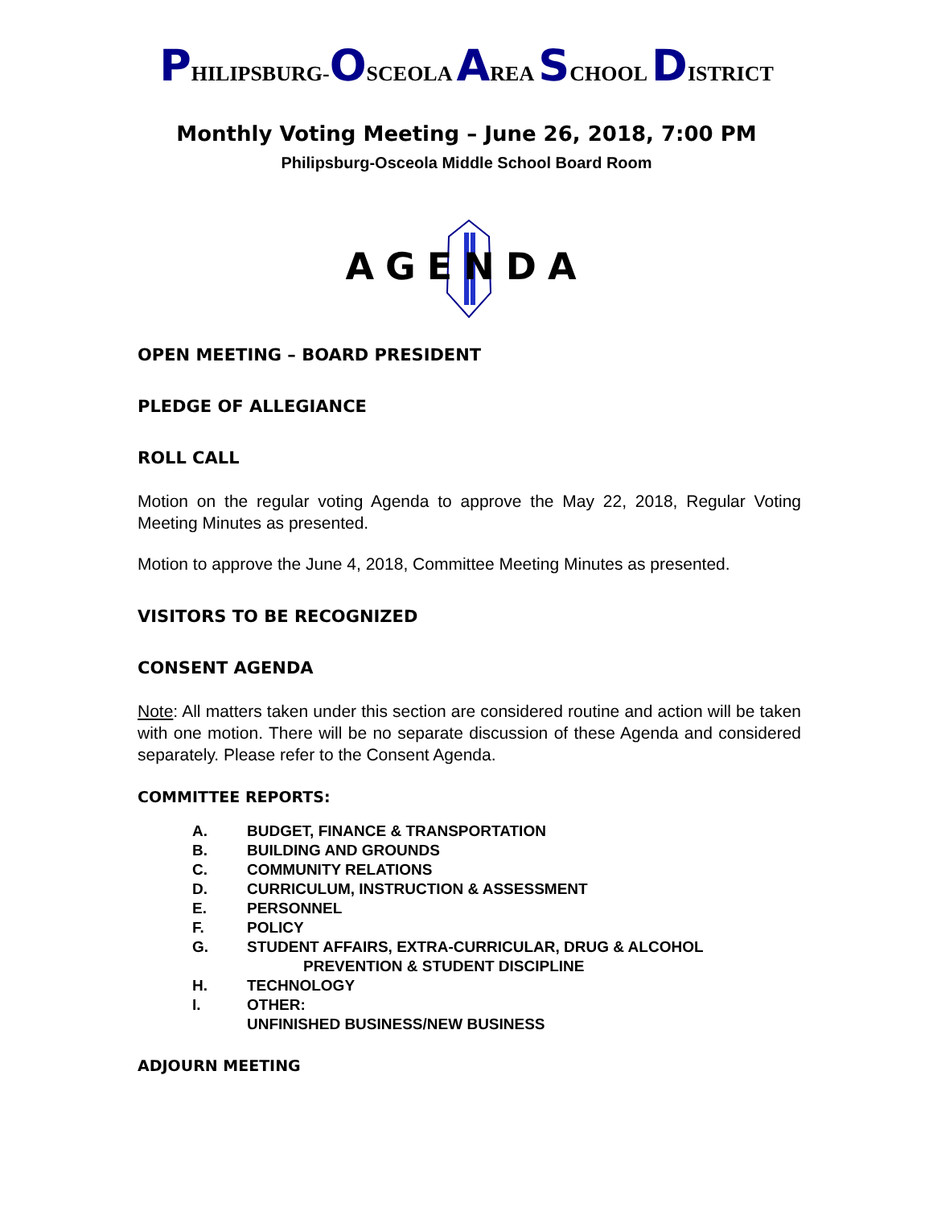PHILIPSBURG-OSCEOLA AREA SCHOOL DISTRICT
Monthly Voting Meeting – June 26, 2018, 7:00 PM
Philipsburg-Osceola Middle School Board Room
AGENDA
OPEN MEETING – BOARD PRESIDENT
PLEDGE OF ALLEGIANCE
ROLL CALL
Motion on the regular voting Agenda to approve the May 22, 2018, Regular Voting Meeting Minutes as presented.
Motion to approve the June 4, 2018, Committee Meeting Minutes as presented.
VISITORS TO BE RECOGNIZED
CONSENT AGENDA
Note: All matters taken under this section are considered routine and action will be taken with one motion. There will be no separate discussion of these Agenda and considered separately. Please refer to the Consent Agenda.
COMMITTEE REPORTS:
A. BUDGET, FINANCE & TRANSPORTATION
B. BUILDING AND GROUNDS
C. COMMUNITY RELATIONS
D. CURRICULUM, INSTRUCTION & ASSESSMENT
E. PERSONNEL
F. POLICY
G. STUDENT AFFAIRS, EXTRA-CURRICULAR, DRUG & ALCOHOL
PREVENTION & STUDENT DISCIPLINE
H. TECHNOLOGY
I. OTHER:
UNFINISHED BUSINESS/NEW BUSINESS
ADJOURN MEETING